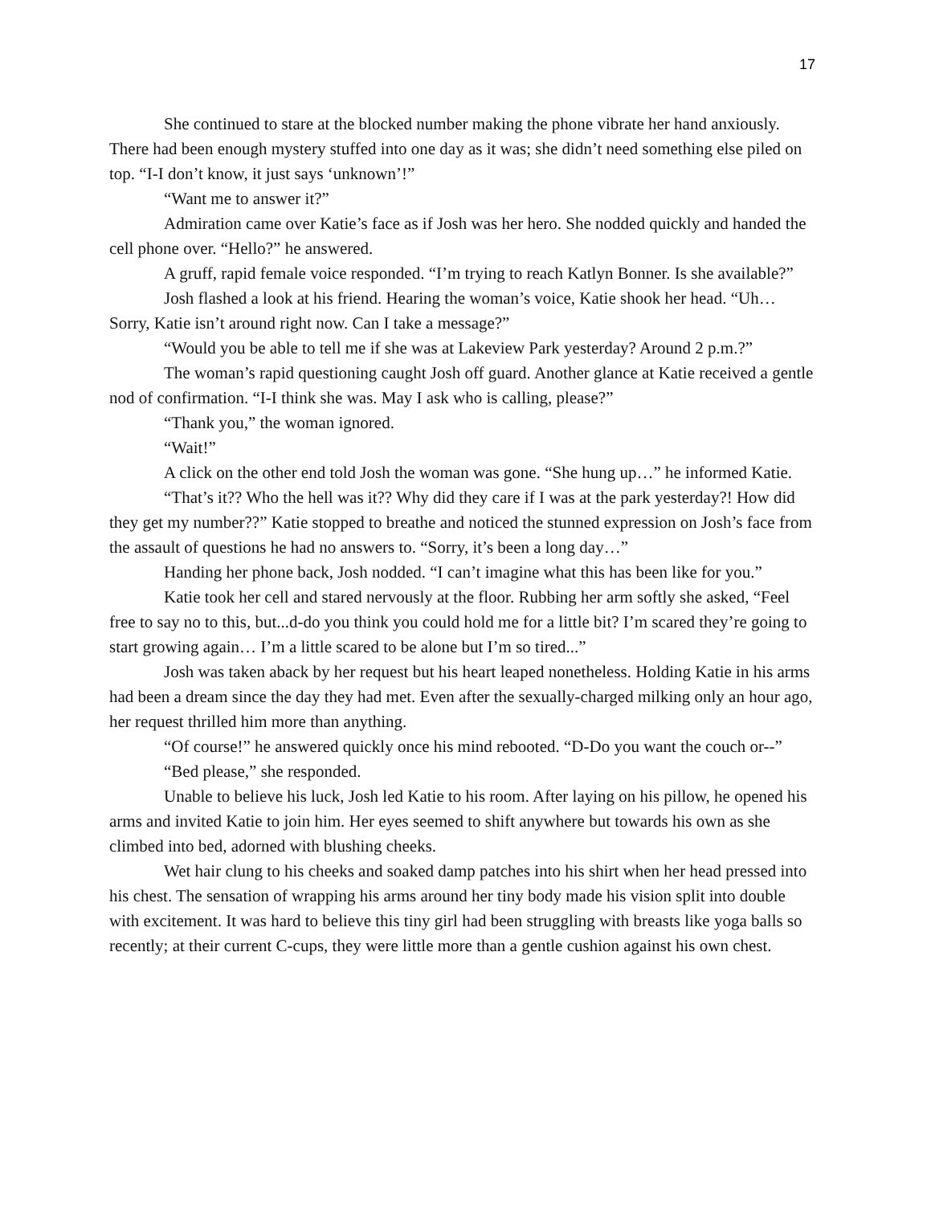17
She continued to stare at the blocked number making the phone vibrate her hand anxiously. There had been enough mystery stuffed into one day as it was; she didn’t need something else piled on top. “I-I don’t know, it just says ‘unknown’!”
“Want me to answer it?”
Admiration came over Katie’s face as if Josh was her hero. She nodded quickly and handed the cell phone over. “Hello?” he answered.
A gruff, rapid female voice responded. “I’m trying to reach Katlyn Bonner. Is she available?”
Josh flashed a look at his friend. Hearing the woman’s voice, Katie shook her head. “Uh… Sorry, Katie isn’t around right now. Can I take a message?”
“Would you be able to tell me if she was at Lakeview Park yesterday? Around 2 p.m.?”
The woman’s rapid questioning caught Josh off guard. Another glance at Katie received a gentle nod of confirmation. “I-I think she was. May I ask who is calling, please?”
“Thank you,” the woman ignored.
“Wait!”
A click on the other end told Josh the woman was gone. “She hung up…” he informed Katie.
“That’s it?? Who the hell was it?? Why did they care if I was at the park yesterday?! How did they get my number??” Katie stopped to breathe and noticed the stunned expression on Josh’s face from the assault of questions he had no answers to. “Sorry, it’s been a long day…”
Handing her phone back, Josh nodded. “I can’t imagine what this has been like for you.”
Katie took her cell and stared nervously at the floor. Rubbing her arm softly she asked, “Feel free to say no to this, but...d-do you think you could hold me for a little bit? I’m scared they’re going to start growing again… I’m a little scared to be alone but I’m so tired...”
Josh was taken aback by her request but his heart leaped nonetheless. Holding Katie in his arms had been a dream since the day they had met. Even after the sexually-charged milking only an hour ago, her request thrilled him more than anything.
“Of course!” he answered quickly once his mind rebooted. “D-Do you want the couch or--”
“Bed please,” she responded.
Unable to believe his luck, Josh led Katie to his room. After laying on his pillow, he opened his arms and invited Katie to join him. Her eyes seemed to shift anywhere but towards his own as she climbed into bed, adorned with blushing cheeks.
Wet hair clung to his cheeks and soaked damp patches into his shirt when her head pressed into his chest. The sensation of wrapping his arms around her tiny body made his vision split into double with excitement. It was hard to believe this tiny girl had been struggling with breasts like yoga balls so recently; at their current C-cups, they were little more than a gentle cushion against his own chest.